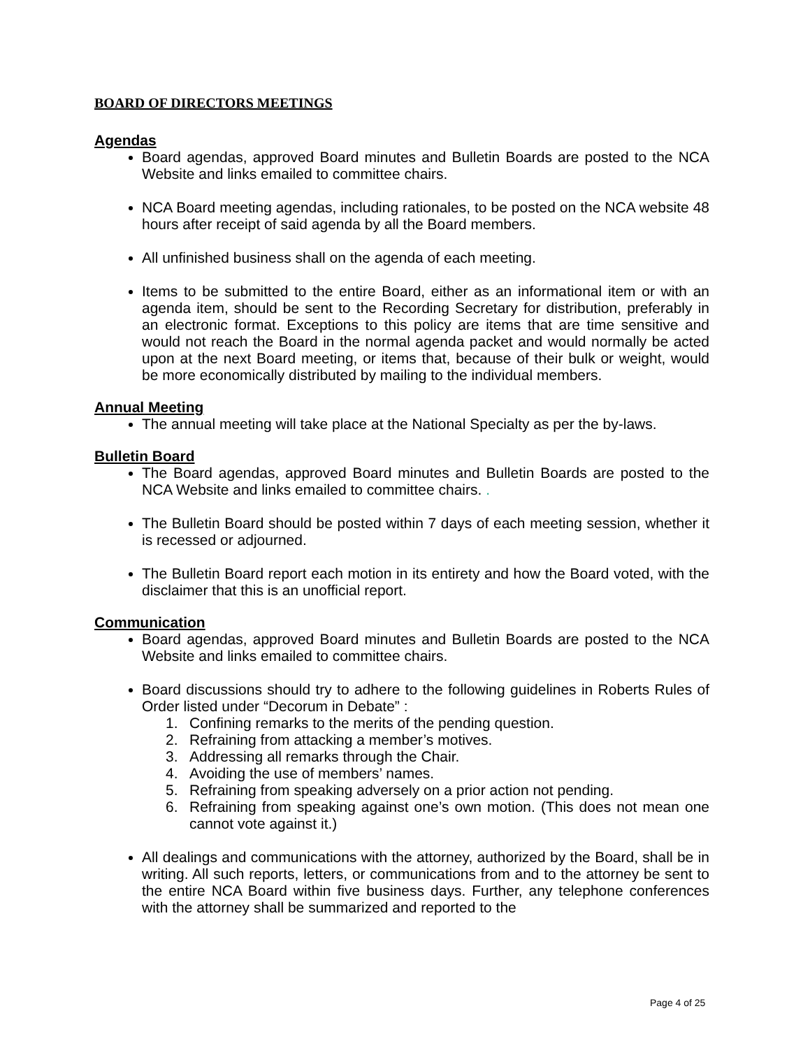BOARD OF DIRECTORS MEETINGS
Agendas
Board agendas, approved Board minutes and Bulletin Boards are posted to the NCA Website and links emailed to committee chairs.
NCA Board meeting agendas, including rationales, to be posted on the NCA website 48 hours after receipt of said agenda by all the Board members.
All unfinished business shall on the agenda of each meeting.
Items to be submitted to the entire Board, either as an informational item or with an agenda item, should be sent to the Recording Secretary for distribution, preferably in an electronic format. Exceptions to this policy are items that are time sensitive and would not reach the Board in the normal agenda packet and would normally be acted upon at the next Board meeting, or items that, because of their bulk or weight, would be more economically distributed by mailing to the individual members.
Annual Meeting
The annual meeting will take place at the National Specialty as per the by-laws.
Bulletin Board
The Board agendas, approved Board minutes and Bulletin Boards are posted to the NCA Website and links emailed to committee chairs. .
The Bulletin Board should be posted within 7 days of each meeting session, whether it is recessed or adjourned.
The Bulletin Board report each motion in its entirety and how the Board voted, with the disclaimer that this is an unofficial report.
Communication
Board agendas, approved Board minutes and Bulletin Boards are posted to the NCA Website and links emailed to committee chairs.
Board discussions should try to adhere to the following guidelines in Roberts Rules of Order listed under “Decorum in Debate” :
1. Confining remarks to the merits of the pending question.
2. Refraining from attacking a member’s motives.
3. Addressing all remarks through the Chair.
4. Avoiding the use of members’ names.
5. Refraining from speaking adversely on a prior action not pending.
6. Refraining from speaking against one’s own motion. (This does not mean one cannot vote against it.)
All dealings and communications with the attorney, authorized by the Board, shall be in writing. All such reports, letters, or communications from and to the attorney be sent to the entire NCA Board within five business days. Further, any telephone conferences with the attorney shall be summarized and reported to the
Page 4 of 25